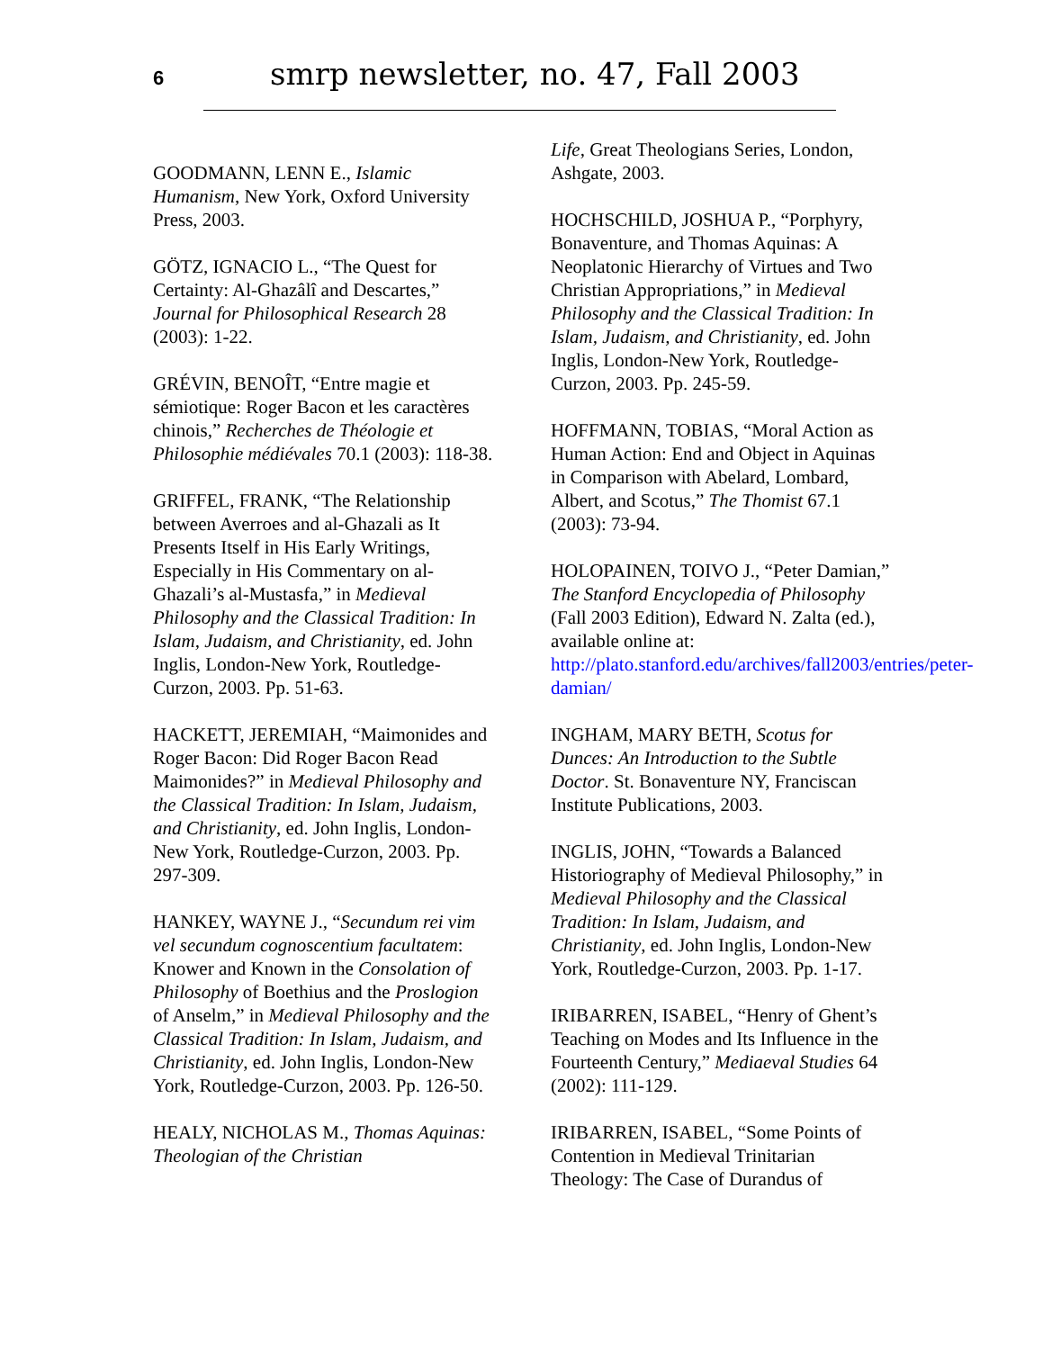6 smrp newsletter, no. 47, Fall 2003
GOODMANN, LENN E., Islamic Humanism, New York, Oxford University Press, 2003.
GÖTZ, IGNACIO L., “The Quest for Certainty: Al-Ghazâlî and Descartes,” Journal for Philosophical Research 28 (2003): 1-22.
GRÉVIN, BENOÎT, “Entre magie et sémiotique: Roger Bacon et les caractères chinois,” Recherches de Théologie et Philosophie médiévales 70.1 (2003): 118-38.
GRIFFEL, FRANK, “The Relationship between Averroes and al-Ghazali as It Presents Itself in His Early Writings, Especially in His Commentary on al-Ghazali’s al-Mustasfa,” in Medieval Philosophy and the Classical Tradition: In Islam, Judaism, and Christianity, ed. John Inglis, London-New York, Routledge-Curzon, 2003. Pp. 51-63.
HACKETT, JEREMIAH, “Maimonides and Roger Bacon: Did Roger Bacon Read Maimonides?” in Medieval Philosophy and the Classical Tradition: In Islam, Judaism, and Christianity, ed. John Inglis, London-New York, Routledge-Curzon, 2003. Pp. 297-309.
HANKEY, WAYNE J., “Secundum rei vim vel secundum cognoscentium facultatem: Knower and Known in the Consolation of Philosophy of Boethius and the Proslogion of Anselm,” in Medieval Philosophy and the Classical Tradition: In Islam, Judaism, and Christianity, ed. John Inglis, London-New York, Routledge-Curzon, 2003. Pp. 126-50.
HEALY, NICHOLAS M., Thomas Aquinas: Theologian of the Christian
Life, Great Theologians Series, London, Ashgate, 2003.
HOCHSCHILD, JOSHUA P., “Porphyry, Bonaventure, and Thomas Aquinas: A Neoplatonic Hierarchy of Virtues and Two Christian Appropriations,” in Medieval Philosophy and the Classical Tradition: In Islam, Judaism, and Christianity, ed. John Inglis, London-New York, Routledge-Curzon, 2003. Pp. 245-59.
HOFFMANN, TOBIAS, “Moral Action as Human Action: End and Object in Aquinas in Comparison with Abelard, Lombard, Albert, and Scotus,” The Thomist 67.1 (2003): 73-94.
HOLOPAINEN, TOIVO J., “Peter Damian,” The Stanford Encyclopedia of Philosophy (Fall 2003 Edition), Edward N. Zalta (ed.), available online at: http://plato.stanford.edu/archives/fall2003/entries/peter-damian/
INGHAM, MARY BETH, Scotus for Dunces: An Introduction to the Subtle Doctor. St. Bonaventure NY, Franciscan Institute Publications, 2003.
INGLIS, JOHN, “Towards a Balanced Historiography of Medieval Philosophy,” in Medieval Philosophy and the Classical Tradition: In Islam, Judaism, and Christianity, ed. John Inglis, London-New York, Routledge-Curzon, 2003. Pp. 1-17.
IRIBARREN, ISABEL, “Henry of Ghent’s Teaching on Modes and Its Influence in the Fourteenth Century,” Mediaeval Studies 64 (2002): 111-129.
IRIBARREN, ISABEL, “Some Points of Contention in Medieval Trinitarian Theology: The Case of Durandus of